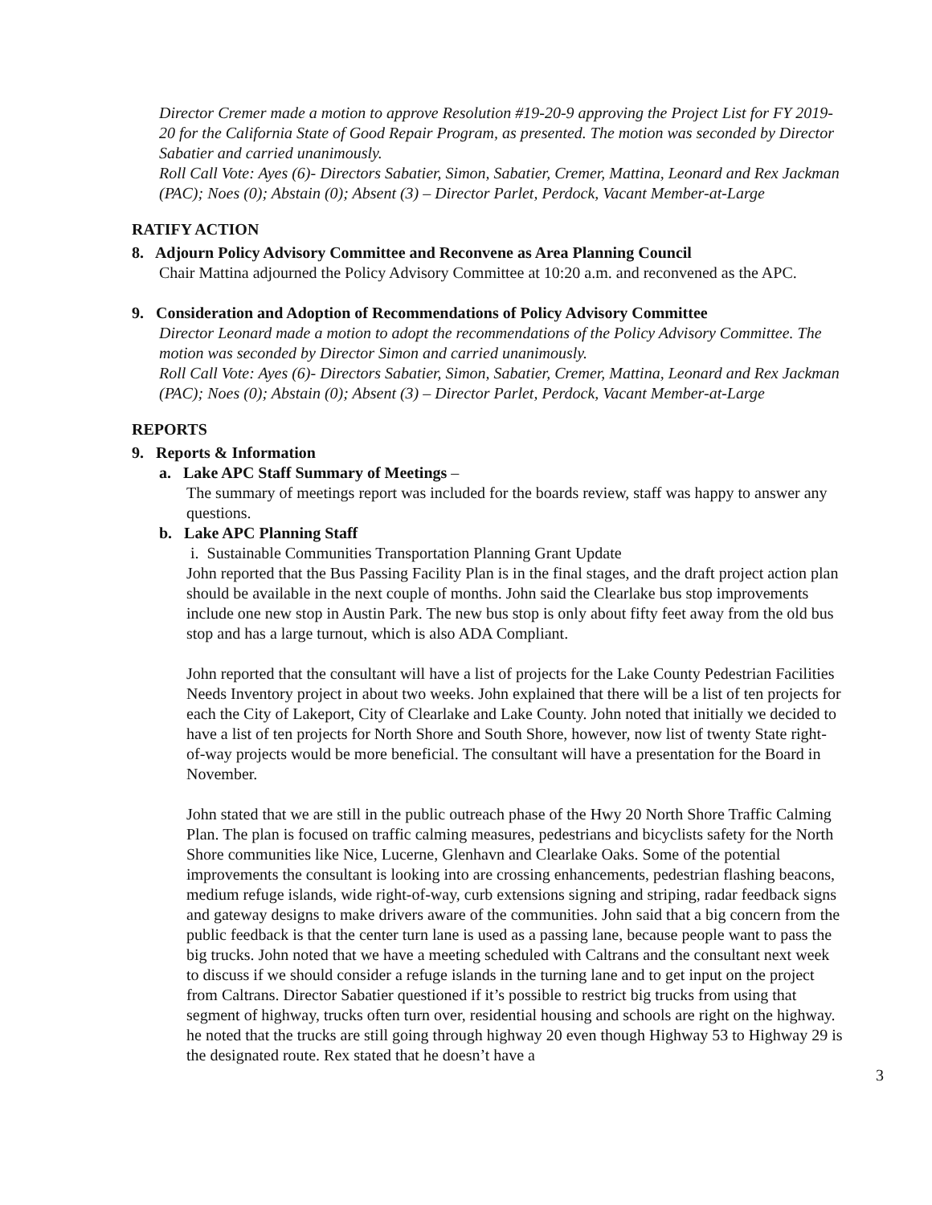Director Cremer made a motion to approve Resolution #19-20-9 approving the Project List for FY 2019-20 for the California State of Good Repair Program, as presented. The motion was seconded by Director Sabatier and carried unanimously.
Roll Call Vote: Ayes (6)- Directors Sabatier, Simon, Sabatier, Cremer, Mattina, Leonard and Rex Jackman (PAC); Noes (0); Abstain (0); Absent (3) – Director Parlet, Perdock, Vacant Member-at-Large
RATIFY ACTION
8. Adjourn Policy Advisory Committee and Reconvene as Area Planning Council
Chair Mattina adjourned the Policy Advisory Committee at 10:20 a.m. and reconvened as the APC.
9. Consideration and Adoption of Recommendations of Policy Advisory Committee
Director Leonard made a motion to adopt the recommendations of the Policy Advisory Committee. The motion was seconded by Director Simon and carried unanimously.
Roll Call Vote: Ayes (6)- Directors Sabatier, Simon, Sabatier, Cremer, Mattina, Leonard and Rex Jackman (PAC); Noes (0); Abstain (0); Absent (3) – Director Parlet, Perdock, Vacant Member-at-Large
REPORTS
9. Reports & Information
a. Lake APC Staff Summary of Meetings –
The summary of meetings report was included for the boards review, staff was happy to answer any questions.
b. Lake APC Planning Staff
i. Sustainable Communities Transportation Planning Grant Update
John reported that the Bus Passing Facility Plan is in the final stages, and the draft project action plan should be available in the next couple of months. John said the Clearlake bus stop improvements include one new stop in Austin Park. The new bus stop is only about fifty feet away from the old bus stop and has a large turnout, which is also ADA Compliant.
John reported that the consultant will have a list of projects for the Lake County Pedestrian Facilities Needs Inventory project in about two weeks. John explained that there will be a list of ten projects for each the City of Lakeport, City of Clearlake and Lake County. John noted that initially we decided to have a list of ten projects for North Shore and South Shore, however, now list of twenty State right-of-way projects would be more beneficial. The consultant will have a presentation for the Board in November.
John stated that we are still in the public outreach phase of the Hwy 20 North Shore Traffic Calming Plan. The plan is focused on traffic calming measures, pedestrians and bicyclists safety for the North Shore communities like Nice, Lucerne, Glenhavn and Clearlake Oaks. Some of the potential improvements the consultant is looking into are crossing enhancements, pedestrian flashing beacons, medium refuge islands, wide right-of-way, curb extensions signing and striping, radar feedback signs and gateway designs to make drivers aware of the communities. John said that a big concern from the public feedback is that the center turn lane is used as a passing lane, because people want to pass the big trucks. John noted that we have a meeting scheduled with Caltrans and the consultant next week to discuss if we should consider a refuge islands in the turning lane and to get input on the project from Caltrans. Director Sabatier questioned if it’s possible to restrict big trucks from using that segment of highway, trucks often turn over, residential housing and schools are right on the highway. he noted that the trucks are still going through highway 20 even though Highway 53 to Highway 29 is the designated route. Rex stated that he doesn’t have a
3